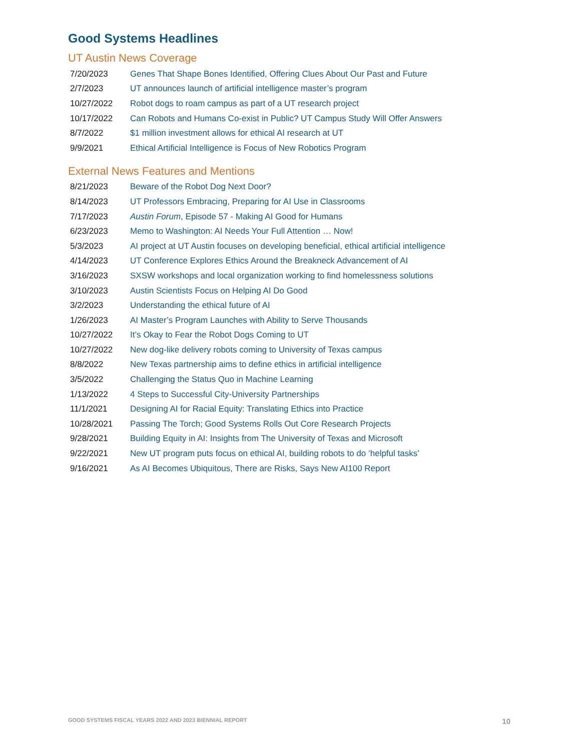Good Systems Headlines
UT Austin News Coverage
| 7/20/2023 | Genes That Shape Bones Identified, Offering Clues About Our Past and Future |
| 2/7/2023 | UT announces launch of artificial intelligence master’s program |
| 10/27/2022 | Robot dogs to roam campus as part of a UT research project |
| 10/17/2022 | Can Robots and Humans Co-exist in Public? UT Campus Study Will Offer Answers |
| 8/7/2022 | $1 million investment allows for ethical AI research at UT |
| 9/9/2021 | Ethical Artificial Intelligence is Focus of New Robotics Program |
External News Features and Mentions
| 8/21/2023 | Beware of the Robot Dog Next Door? |
| 8/14/2023 | UT Professors Embracing, Preparing for AI Use in Classrooms |
| 7/17/2023 | Austin Forum , Episode 57 - Making AI Good for Humans |
| 6/23/2023 | Memo to Washington: AI Needs Your Full Attention … Now! |
| 5/3/2023 | AI project at UT Austin focuses on developing beneficial, ethical artificial intelligence |
| 4/14/2023 | UT Conference Explores Ethics Around the Breakneck Advancement of AI |
| 3/16/2023 | SXSW workshops and local organization working to find homelessness solutions |
| 3/10/2023 | Austin Scientists Focus on Helping AI Do Good |
| 3/2/2023 | Understanding the ethical future of AI |
| 1/26/2023 | AI Master’s Program Launches with Ability to Serve Thousands |
| 10/27/2022 | It’s Okay to Fear the Robot Dogs Coming to UT |
| 10/27/2022 | New dog-like delivery robots coming to University of Texas campus |
| 8/8/2022 | New Texas partnership aims to define ethics in artificial intelligence |
| 3/5/2022 | Challenging the Status Quo in Machine Learning |
| 1/13/2022 | 4 Steps to Successful City-University Partnerships |
| 11/1/2021 | Designing AI for Racial Equity: Translating Ethics into Practice |
| 10/28/2021 | Passing The Torch; Good Systems Rolls Out Core Research Projects |
| 9/28/2021 | Building Equity in AI: Insights from The University of Texas and Microsoft |
| 9/22/2021 | New UT program puts focus on ethical AI, building robots to do ‘helpful tasks’ |
| 9/16/2021 | As AI Becomes Ubiquitous, There are Risks, Says New AI100 Report |
GOOD SYSTEMS FISCAL YEARS 2022 AND 2023 BIENNIAL REPORT 10